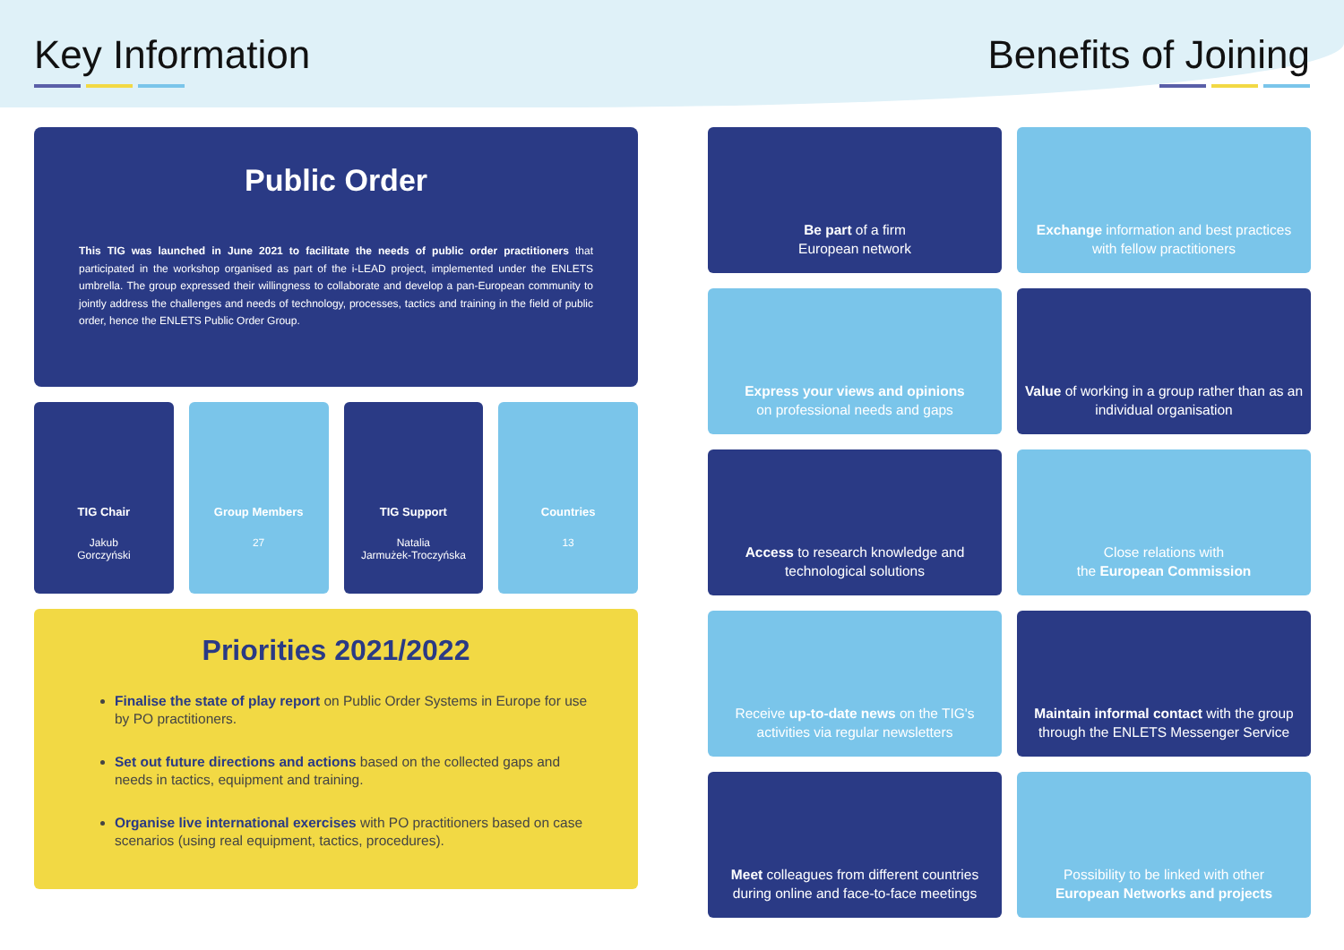Key Information
Public Order
This TIG was launched in June 2021 to facilitate the needs of public order practitioners that participated in the workshop organised as part of the i-LEAD project, implemented under the ENLETS umbrella. The group expressed their willingness to collaborate and develop a pan-European community to jointly address the challenges and needs of technology, processes, tactics and training in the field of public order, hence the ENLETS Public Order Group.
TIG Chair
Jakub
Gorczyński
Group Members
27
TIG Support
Natalia
Jarmużek-Troczyńska
Countries
13
Priorities 2021/2022
Finalise the state of play report on Public Order Systems in Europe for use by PO practitioners.
Set out future directions and actions based on the collected gaps and needs in tactics, equipment and training.
Organise live international exercises with PO practitioners based on case scenarios (using real equipment, tactics, procedures).
Benefits of Joining
Be part of a firm
European network
Exchange information and best practices with fellow practitioners
Express your views and opinions
on professional needs and gaps
Value of working in a group rather than as an individual organisation
Access to research knowledge and technological solutions
Close relations with
the European Commission
Receive up-to-date news on the TIG's activities via regular newsletters
Maintain informal contact with the group through the ENLETS Messenger Service
Meet colleagues from different countries during online and face-to-face meetings
Possibility to be linked with other
European Networks and projects